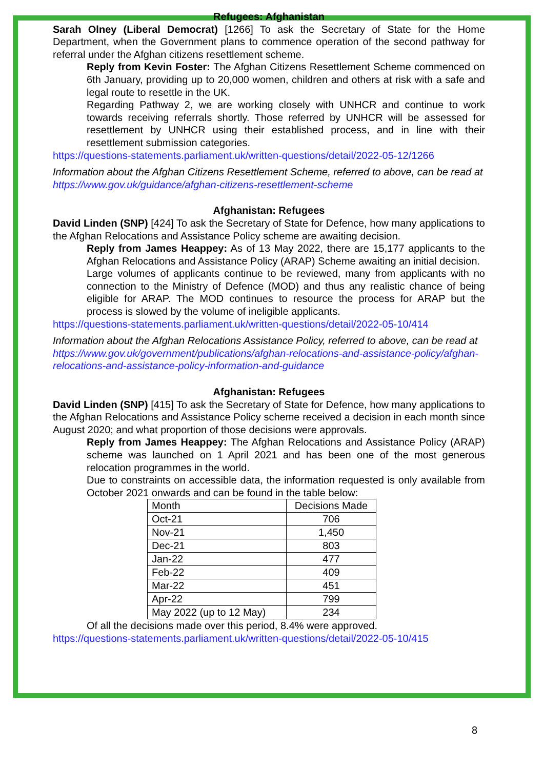Refugees: Afghanistan
Sarah Olney (Liberal Democrat) [1266] To ask the Secretary of State for the Home Department, when the Government plans to commence operation of the second pathway for referral under the Afghan citizens resettlement scheme.
Reply from Kevin Foster: The Afghan Citizens Resettlement Scheme commenced on 6th January, providing up to 20,000 women, children and others at risk with a safe and legal route to resettle in the UK.
Regarding Pathway 2, we are working closely with UNHCR and continue to work towards receiving referrals shortly. Those referred by UNHCR will be assessed for resettlement by UNHCR using their established process, and in line with their resettlement submission categories.
https://questions-statements.parliament.uk/written-questions/detail/2022-05-12/1266
Information about the Afghan Citizens Resettlement Scheme, referred to above, can be read at https://www.gov.uk/guidance/afghan-citizens-resettlement-scheme
Afghanistan: Refugees
David Linden (SNP) [424] To ask the Secretary of State for Defence, how many applications to the Afghan Relocations and Assistance Policy scheme are awaiting decision.
Reply from James Heappey: As of 13 May 2022, there are 15,177 applicants to the Afghan Relocations and Assistance Policy (ARAP) Scheme awaiting an initial decision.
Large volumes of applicants continue to be reviewed, many from applicants with no connection to the Ministry of Defence (MOD) and thus any realistic chance of being eligible for ARAP. The MOD continues to resource the process for ARAP but the process is slowed by the volume of ineligible applicants.
https://questions-statements.parliament.uk/written-questions/detail/2022-05-10/414
Information about the Afghan Relocations Assistance Policy, referred to above, can be read at https://www.gov.uk/government/publications/afghan-relocations-and-assistance-policy/afghan-relocations-and-assistance-policy-information-and-guidance
Afghanistan: Refugees
David Linden (SNP) [415] To ask the Secretary of State for Defence, how many applications to the Afghan Relocations and Assistance Policy scheme received a decision in each month since August 2020; and what proportion of those decisions were approvals.
Reply from James Heappey: The Afghan Relocations and Assistance Policy (ARAP) scheme was launched on 1 April 2021 and has been one of the most generous relocation programmes in the world.
Due to constraints on accessible data, the information requested is only available from October 2021 onwards and can be found in the table below:
| Month | Decisions Made |
| Oct-21 | 706 |
| Nov-21 | 1,450 |
| Dec-21 | 803 |
| Jan-22 | 477 |
| Feb-22 | 409 |
| Mar-22 | 451 |
| Apr-22 | 799 |
| May 2022 (up to 12 May) | 234 |
Of all the decisions made over this period, 8.4% were approved.
https://questions-statements.parliament.uk/written-questions/detail/2022-05-10/415
8